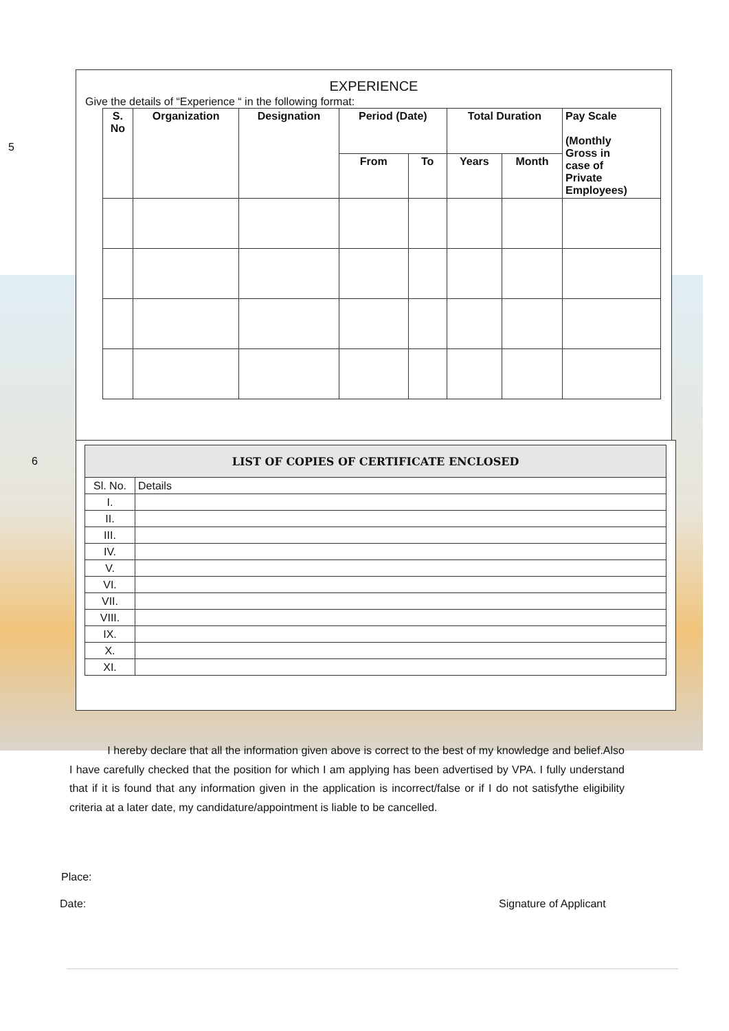5
6
EXPERIENCE
Give the details of “Experience “ in the following format:
| S. No | Organization | Designation | Period (Date) | | Total Duration | | Pay Scale (Monthly Gross in case of Private Employees) |
| --- | --- | --- | --- | --- | --- | --- | --- |
| | | | From | To | Years | Month | |
| LIST OF COPIES OF CERTIFICATE ENCLOSED | |
| Sl. No. | Details |
| I. | |
| II. | |
| III. | |
| IV. | |
| V. | |
| VI. | |
| VII. | |
| VIII. | |
| IX. | |
| X. | |
| XI. | |
I hereby declare that all the information given above is correct to the best of my knowledge and belief.Also I have carefully checked that the position for which I am applying has been advertised by VPA. I fully understand that if it is found that any information given in the application is incorrect/false or if I do not satisfythe eligibility criteria at a later date, my candidature/appointment is liable to be cancelled.
Place:
Date: Signature of Applicant